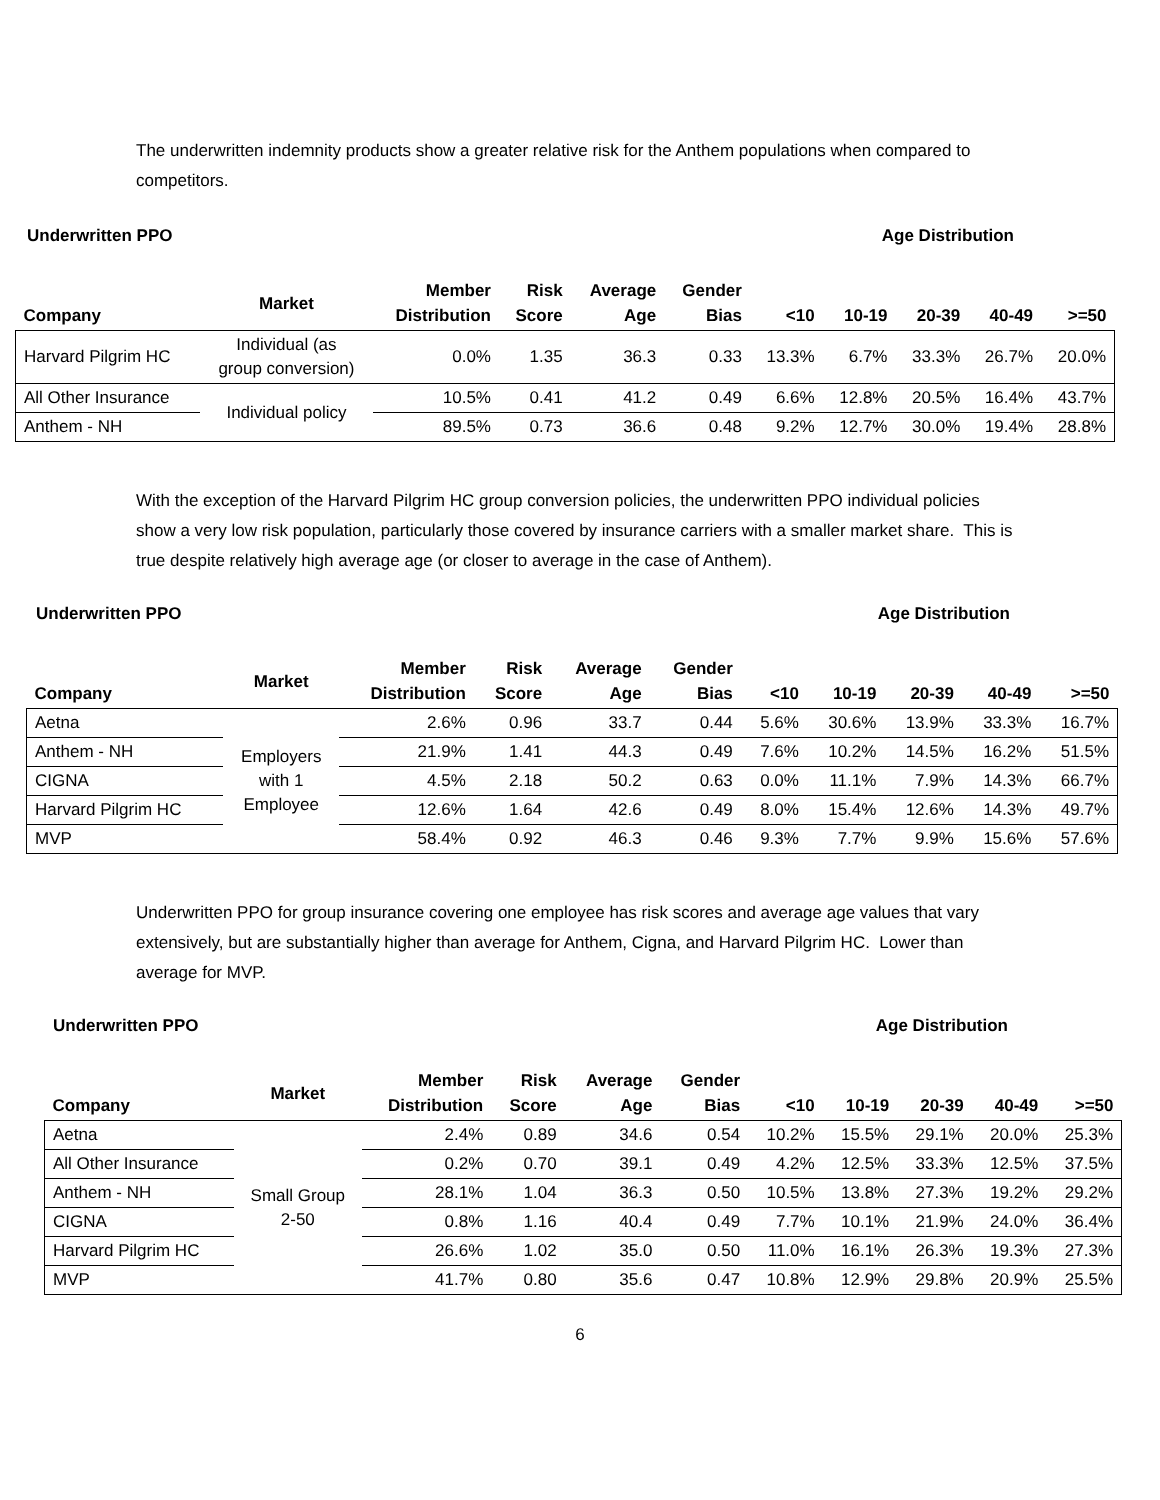The underwritten indemnity products show a greater relative risk for the Anthem populations when compared to competitors.
Underwritten PPO Age Distribution
| Company | Market | Member Distribution | Risk Score | Average Age | Gender Bias | <10 | 10-19 | 20-39 | 40-49 | >=50 |
| --- | --- | --- | --- | --- | --- | --- | --- | --- | --- | --- |
| Harvard Pilgrim HC | Individual (as group conversion) | 0.0% | 1.35 | 36.3 | 0.33 | 13.3% | 6.7% | 33.3% | 26.7% | 20.0% |
| All Other Insurance | Individual policy | 10.5% | 0.41 | 41.2 | 0.49 | 6.6% | 12.8% | 20.5% | 16.4% | 43.7% |
| Anthem - NH | | 89.5% | 0.73 | 36.6 | 0.48 | 9.2% | 12.7% | 30.0% | 19.4% | 28.8% |
With the exception of the Harvard Pilgrim HC group conversion policies, the underwritten PPO individual policies show a very low risk population, particularly those covered by insurance carriers with a smaller market share. This is true despite relatively high average age (or closer to average in the case of Anthem).
Underwritten PPO Age Distribution
| Company | Market | Member Distribution | Risk Score | Average Age | Gender Bias | <10 | 10-19 | 20-39 | 40-49 | >=50 |
| --- | --- | --- | --- | --- | --- | --- | --- | --- | --- | --- |
| Aetna | Employers with 1 Employee | 2.6% | 0.96 | 33.7 | 0.44 | 5.6% | 30.6% | 13.9% | 33.3% | 16.7% |
| Anthem - NH | | 21.9% | 1.41 | 44.3 | 0.49 | 7.6% | 10.2% | 14.5% | 16.2% | 51.5% |
| CIGNA | | 4.5% | 2.18 | 50.2 | 0.63 | 0.0% | 11.1% | 7.9% | 14.3% | 66.7% |
| Harvard Pilgrim HC | | 12.6% | 1.64 | 42.6 | 0.49 | 8.0% | 15.4% | 12.6% | 14.3% | 49.7% |
| MVP | | 58.4% | 0.92 | 46.3 | 0.46 | 9.3% | 7.7% | 9.9% | 15.6% | 57.6% |
Underwritten PPO for group insurance covering one employee has risk scores and average age values that vary extensively, but are substantially higher than average for Anthem, Cigna, and Harvard Pilgrim HC. Lower than average for MVP.
Underwritten PPO Age Distribution
| Company | Market | Member Distribution | Risk Score | Average Age | Gender Bias | <10 | 10-19 | 20-39 | 40-49 | >=50 |
| --- | --- | --- | --- | --- | --- | --- | --- | --- | --- | --- |
| Aetna | Small Group 2-50 | 2.4% | 0.89 | 34.6 | 0.54 | 10.2% | 15.5% | 29.1% | 20.0% | 25.3% |
| All Other Insurance | | 0.2% | 0.70 | 39.1 | 0.49 | 4.2% | 12.5% | 33.3% | 12.5% | 37.5% |
| Anthem - NH | | 28.1% | 1.04 | 36.3 | 0.50 | 10.5% | 13.8% | 27.3% | 19.2% | 29.2% |
| CIGNA | | 0.8% | 1.16 | 40.4 | 0.49 | 7.7% | 10.1% | 21.9% | 24.0% | 36.4% |
| Harvard Pilgrim HC | | 26.6% | 1.02 | 35.0 | 0.50 | 11.0% | 16.1% | 26.3% | 19.3% | 27.3% |
| MVP | | 41.7% | 0.80 | 35.6 | 0.47 | 10.8% | 12.9% | 29.8% | 20.9% | 25.5% |
6